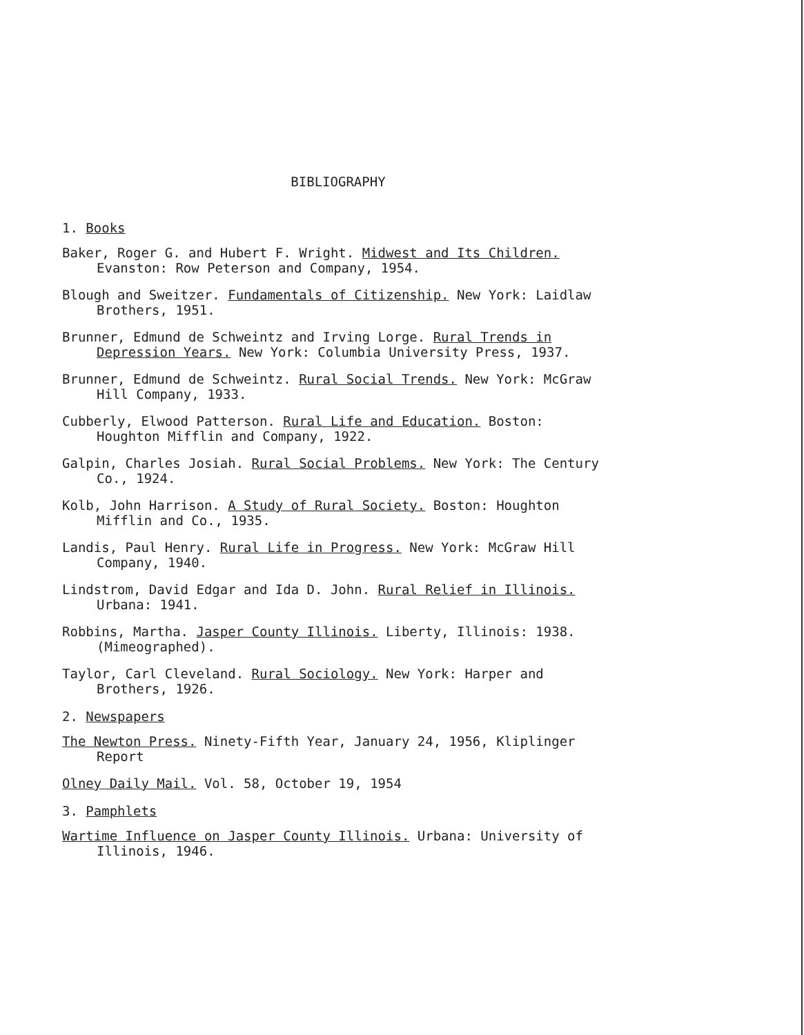BIBLIOGRAPHY
1. Books
Baker, Roger G. and Hubert F. Wright. Midwest and Its Children. Evanston: Row Peterson and Company, 1954.
Blough and Sweitzer. Fundamentals of Citizenship. New York: Laidlaw Brothers, 1951.
Brunner, Edmund de Schweintz and Irving Lorge. Rural Trends in Depression Years. New York: Columbia University Press, 1937.
Brunner, Edmund de Schweintz. Rural Social Trends. New York: McGraw Hill Company, 1933.
Cubberly, Elwood Patterson. Rural Life and Education. Boston: Houghton Mifflin and Company, 1922.
Galpin, Charles Josiah. Rural Social Problems. New York: The Century Co., 1924.
Kolb, John Harrison. A Study of Rural Society. Boston: Houghton Mifflin and Co., 1935.
Landis, Paul Henry. Rural Life in Progress. New York: McGraw Hill Company, 1940.
Lindstrom, David Edgar and Ida D. John. Rural Relief in Illinois. Urbana: 1941.
Robbins, Martha. Jasper County Illinois. Liberty, Illinois: 1938. (Mimeographed).
Taylor, Carl Cleveland. Rural Sociology. New York: Harper and Brothers, 1926.
2. Newspapers
The Newton Press. Ninety-Fifth Year, January 24, 1956, Kliplinger Report
Olney Daily Mail. Vol. 58, October 19, 1954
3. Pamphlets
Wartime Influence on Jasper County Illinois. Urbana: University of Illinois, 1946.